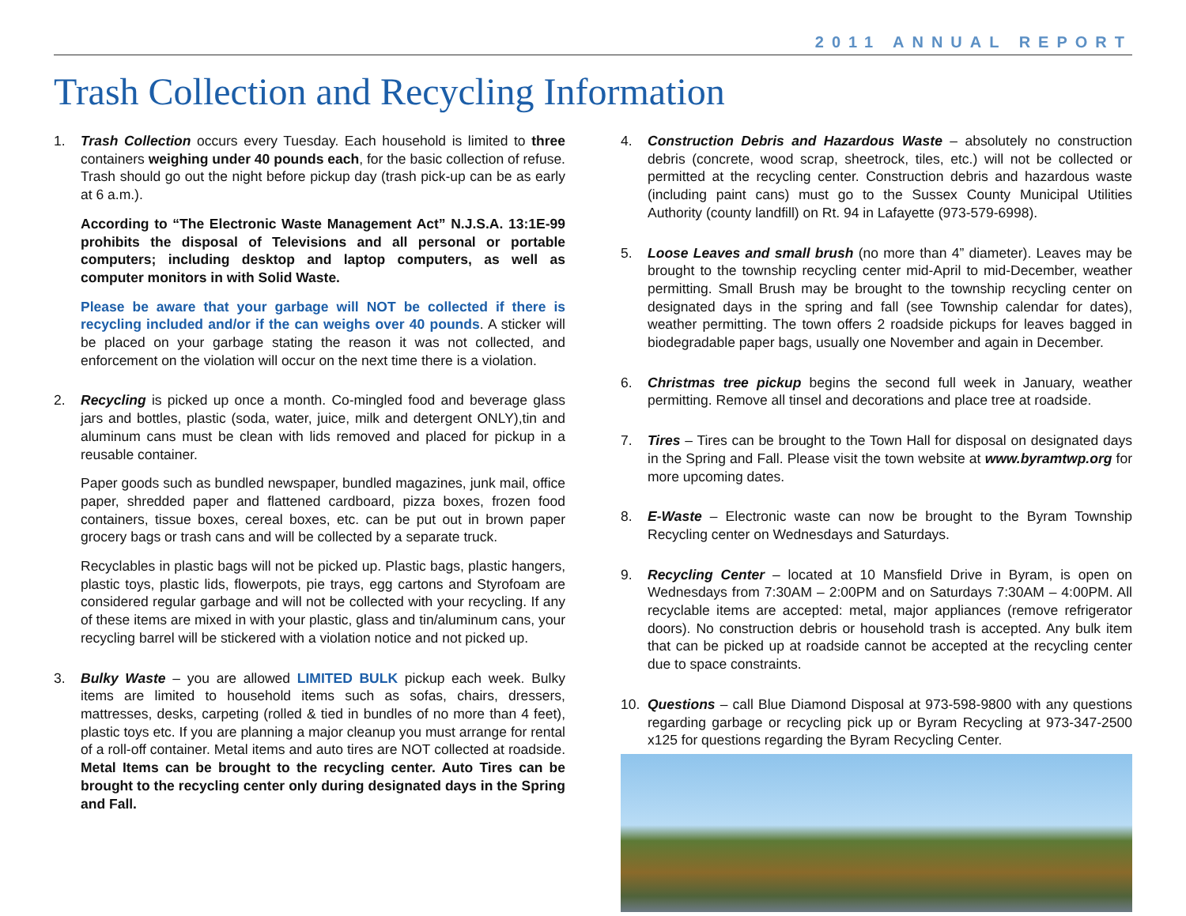2011 ANNUAL REPORT
Trash Collection and Recycling Information
1. Trash Collection occurs every Tuesday. Each household is limited to three containers weighing under 40 pounds each, for the basic collection of refuse. Trash should go out the night before pickup day (trash pick-up can be as early at 6 a.m.).
According to “The Electronic Waste Management Act” N.J.S.A. 13:1E-99 prohibits the disposal of Televisions and all personal or portable computers; including desktop and laptop computers, as well as computer monitors in with Solid Waste.
Please be aware that your garbage will NOT be collected if there is recycling included and/or if the can weighs over 40 pounds. A sticker will be placed on your garbage stating the reason it was not collected, and enforcement on the violation will occur on the next time there is a violation.
2. Recycling is picked up once a month. Co-mingled food and beverage glass jars and bottles, plastic (soda, water, juice, milk and detergent ONLY),tin and aluminum cans must be clean with lids removed and placed for pickup in a reusable container.
Paper goods such as bundled newspaper, bundled magazines, junk mail, office paper, shredded paper and flattened cardboard, pizza boxes, frozen food containers, tissue boxes, cereal boxes, etc. can be put out in brown paper grocery bags or trash cans and will be collected by a separate truck.
Recyclables in plastic bags will not be picked up. Plastic bags, plastic hangers, plastic toys, plastic lids, flowerpots, pie trays, egg cartons and Styrofoam are considered regular garbage and will not be collected with your recycling. If any of these items are mixed in with your plastic, glass and tin/aluminum cans, your recycling barrel will be stickered with a violation notice and not picked up.
3. Bulky Waste – you are allowed LIMITED BULK pickup each week. Bulky items are limited to household items such as sofas, chairs, dressers, mattresses, desks, carpeting (rolled & tied in bundles of no more than 4 feet), plastic toys etc. If you are planning a major cleanup you must arrange for rental of a roll-off container. Metal items and auto tires are NOT collected at roadside. Metal Items can be brought to the recycling center. Auto Tires can be brought to the recycling center only during designated days in the Spring and Fall.
4. Construction Debris and Hazardous Waste – absolutely no construction debris (concrete, wood scrap, sheetrock, tiles, etc.) will not be collected or permitted at the recycling center. Construction debris and hazardous waste (including paint cans) must go to the Sussex County Municipal Utilities Authority (county landfill) on Rt. 94 in Lafayette (973-579-6998).
5. Loose Leaves and small brush (no more than 4” diameter). Leaves may be brought to the township recycling center mid-April to mid-December, weather permitting. Small Brush may be brought to the township recycling center on designated days in the spring and fall (see Township calendar for dates), weather permitting. The town offers 2 roadside pickups for leaves bagged in biodegradable paper bags, usually one November and again in December.
6. Christmas tree pickup begins the second full week in January, weather permitting. Remove all tinsel and decorations and place tree at roadside.
7. Tires – Tires can be brought to the Town Hall for disposal on designated days in the Spring and Fall. Please visit the town website at www.byramtwp.org for more upcoming dates.
8. E-Waste – Electronic waste can now be brought to the Byram Township Recycling center on Wednesdays and Saturdays.
9. Recycling Center – located at 10 Mansfield Drive in Byram, is open on Wednesdays from 7:30AM – 2:00PM and on Saturdays 7:30AM – 4:00PM. All recyclable items are accepted: metal, major appliances (remove refrigerator doors). No construction debris or household trash is accepted. Any bulk item that can be picked up at roadside cannot be accepted at the recycling center due to space constraints.
10. Questions – call Blue Diamond Disposal at 973-598-9800 with any questions regarding garbage or recycling pick up or Byram Recycling at 973-347-2500 x125 for questions regarding the Byram Recycling Center.